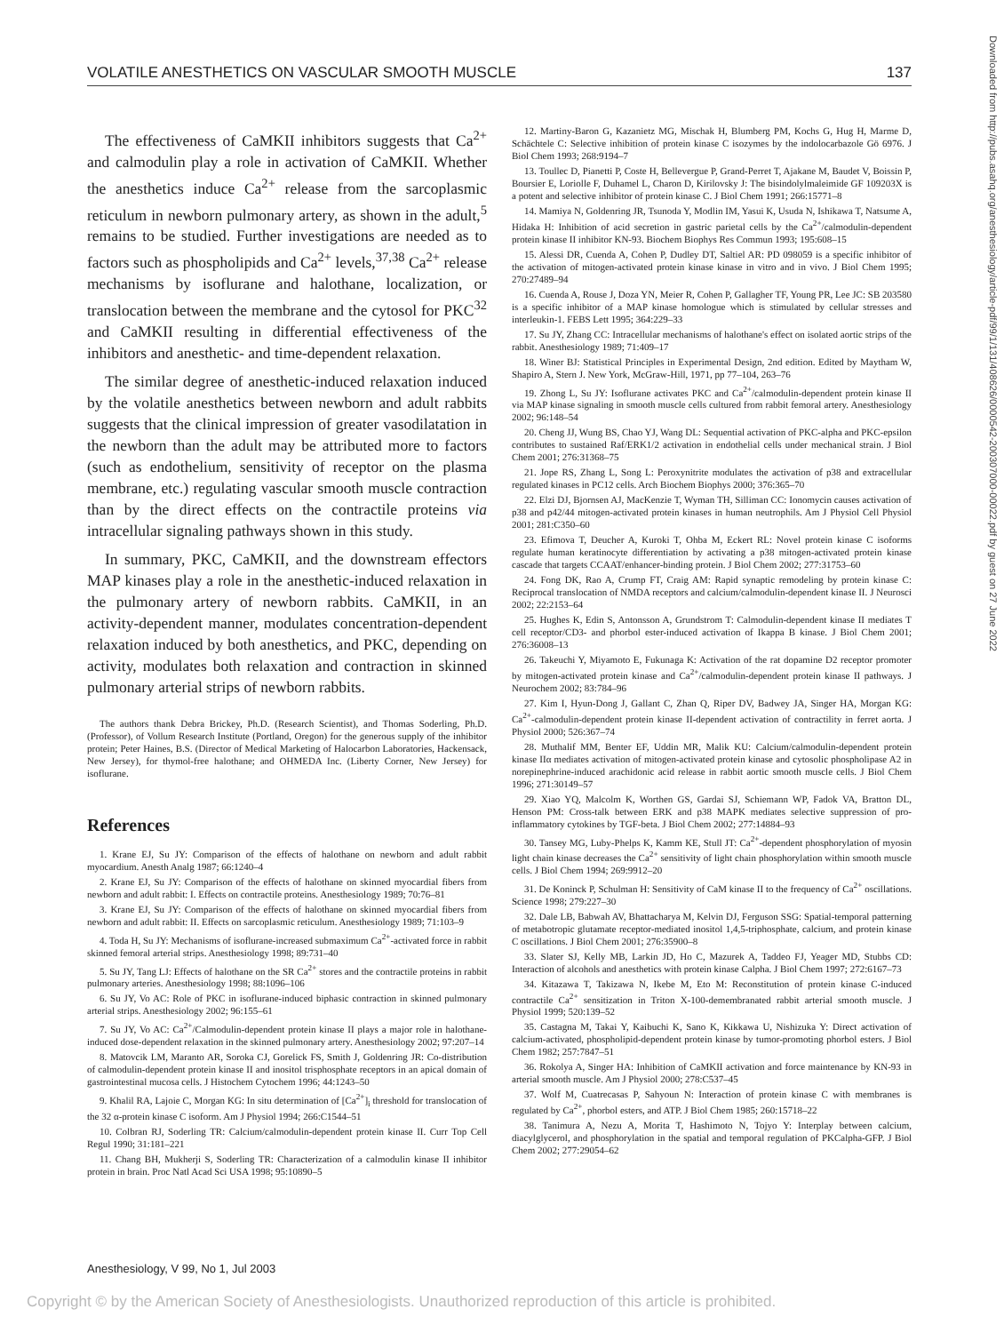VOLATILE ANESTHETICS ON VASCULAR SMOOTH MUSCLE 137
The effectiveness of CaMKII inhibitors suggests that Ca<sup>2+</sup> and calmodulin play a role in activation of CaMKII. Whether the anesthetics induce Ca<sup>2+</sup> release from the sarcoplasmic reticulum in newborn pulmonary artery, as shown in the adult,<sup>5</sup> remains to be studied. Further investigations are needed as to factors such as phospholipids and Ca<sup>2+</sup> levels,<sup>37,38</sup> Ca<sup>2+</sup> release mechanisms by isoflurane and halothane, localization, or translocation between the membrane and the cytosol for PKC<sup>32</sup> and CaMKII resulting in differential effectiveness of the inhibitors and anesthetic- and time-dependent relaxation.
The similar degree of anesthetic-induced relaxation induced by the volatile anesthetics between newborn and adult rabbits suggests that the clinical impression of greater vasodilatation in the newborn than the adult may be attributed more to factors (such as endothelium, sensitivity of receptor on the plasma membrane, etc.) regulating vascular smooth muscle contraction than by the direct effects on the contractile proteins via intracellular signaling pathways shown in this study.
In summary, PKC, CaMKII, and the downstream effectors MAP kinases play a role in the anesthetic-induced relaxation in the pulmonary artery of newborn rabbits. CaMKII, in an activity-dependent manner, modulates concentration-dependent relaxation induced by both anesthetics, and PKC, depending on activity, modulates both relaxation and contraction in skinned pulmonary arterial strips of newborn rabbits.
The authors thank Debra Brickey, Ph.D. (Research Scientist), and Thomas Soderling, Ph.D. (Professor), of Vollum Research Institute (Portland, Oregon) for the generous supply of the inhibitor protein; Peter Haines, B.S. (Director of Medical Marketing of Halocarbon Laboratories, Hackensack, New Jersey), for thymol-free halothane; and OHMEDA Inc. (Liberty Corner, New Jersey) for isoflurane.
References
1. Krane EJ, Su JY: Comparison of the effects of halothane on newborn and adult rabbit myocardium. Anesth Analg 1987; 66:1240–4
2. Krane EJ, Su JY: Comparison of the effects of halothane on skinned myocardial fibers from newborn and adult rabbit: I. Effects on contractile proteins. Anesthesiology 1989; 70:76–81
3. Krane EJ, Su JY: Comparison of the effects of halothane on skinned myocardial fibers from newborn and adult rabbit: II. Effects on sarcoplasmic reticulum. Anesthesiology 1989; 71:103–9
4. Toda H, Su JY: Mechanisms of isoflurane-increased submaximum Ca<sup>2+</sup>-activated force in rabbit skinned femoral arterial strips. Anesthesiology 1998; 89:731–40
5. Su JY, Tang LJ: Effects of halothane on the SR Ca<sup>2+</sup> stores and the contractile proteins in rabbit pulmonary arteries. Anesthesiology 1998; 88:1096–106
6. Su JY, Vo AC: Role of PKC in isoflurane-induced biphasic contraction in skinned pulmonary arterial strips. Anesthesiology 2002; 96:155–61
7. Su JY, Vo AC: Ca<sup>2+</sup>/Calmodulin-dependent protein kinase II plays a major role in halothane-induced dose-dependent relaxation in the skinned pulmonary artery. Anesthesiology 2002; 97:207–14
8. Matovcik LM, Maranto AR, Soroka CJ, Gorelick FS, Smith J, Goldenring JR: Co-distribution of calmodulin-dependent protein kinase II and inositol trisphosphate receptors in an apical domain of gastrointestinal mucosa cells. J Histochem Cytochem 1996; 44:1243–50
9. Khalil RA, Lajoie C, Morgan KG: In situ determination of [Ca<sup>2+</sup>]<sub>i</sub> threshold for translocation of the 32 α-protein kinase C isoform. Am J Physiol 1994; 266:C1544–51
10. Colbran RJ, Soderling TR: Calcium/calmodulin-dependent protein kinase II. Curr Top Cell Regul 1990; 31:181–221
11. Chang BH, Mukherji S, Soderling TR: Characterization of a calmodulin kinase II inhibitor protein in brain. Proc Natl Acad Sci USA 1998; 95:10890–5
12. Martiny-Baron G, Kazanietz MG, Mischak H, Blumberg PM, Kochs G, Hug H, Marme D, Schächtele C: Selective inhibition of protein kinase C isozymes by the indolocarbazole Gö 6976. J Biol Chem 1993; 268:9194–7
13. Toullec D, Pianetti P, Coste H, Bellevergue P, Grand-Perret T, Ajakane M, Baudet V, Boissin P, Boursier E, Loriolle F, Duhamel L, Charon D, Kirilovsky J: The bisindolylmaleimide GF 109203X is a potent and selective inhibitor of protein kinase C. J Biol Chem 1991; 266:15771–8
14. Mamiya N, Goldenring JR, Tsunoda Y, Modlin IM, Yasui K, Usuda N, Ishikawa T, Natsume A, Hidaka H: Inhibition of acid secretion in gastric parietal cells by the Ca<sup>2+</sup>/calmodulin-dependent protein kinase II inhibitor KN-93. Biochem Biophys Res Commun 1993; 195:608–15
15. Alessi DR, Cuenda A, Cohen P, Dudley DT, Saltiel AR: PD 098059 is a specific inhibitor of the activation of mitogen-activated protein kinase kinase in vitro and in vivo. J Biol Chem 1995; 270:27489–94
16. Cuenda A, Rouse J, Doza YN, Meier R, Cohen P, Gallagher TF, Young PR, Lee JC: SB 203580 is a specific inhibitor of a MAP kinase homologue which is stimulated by cellular stresses and interleukin-1. FEBS Lett 1995; 364:229–33
17. Su JY, Zhang CC: Intracellular mechanisms of halothane's effect on isolated aortic strips of the rabbit. Anesthesiology 1989; 71:409–17
18. Winer BJ: Statistical Principles in Experimental Design, 2nd edition. Edited by Maytham W, Shapiro A, Stern J. New York, McGraw-Hill, 1971, pp 77–104, 263–76
19. Zhong L, Su JY: Isoflurane activates PKC and Ca<sup>2+</sup>/calmodulin-dependent protein kinase II via MAP kinase signaling in smooth muscle cells cultured from rabbit femoral artery. Anesthesiology 2002; 96:148–54
20. Cheng JJ, Wung BS, Chao YJ, Wang DL: Sequential activation of PKC-alpha and PKC-epsilon contributes to sustained Raf/ERK1/2 activation in endothelial cells under mechanical strain. J Biol Chem 2001; 276:31368–75
21. Jope RS, Zhang L, Song L: Peroxynitrite modulates the activation of p38 and extracellular regulated kinases in PC12 cells. Arch Biochem Biophys 2000; 376:365–70
22. Elzi DJ, Bjornsen AJ, MacKenzie T, Wyman TH, Silliman CC: Ionomycin causes activation of p38 and p42/44 mitogen-activated protein kinases in human neutrophils. Am J Physiol Cell Physiol 2001; 281:C350–60
23. Efimova T, Deucher A, Kuroki T, Ohba M, Eckert RL: Novel protein kinase C isoforms regulate human keratinocyte differentiation by activating a p38 mitogen-activated protein kinase cascade that targets CCAAT/enhancer-binding protein. J Biol Chem 2002; 277:31753–60
24. Fong DK, Rao A, Crump FT, Craig AM: Rapid synaptic remodeling by protein kinase C: Reciprocal translocation of NMDA receptors and calcium/calmodulin-dependent kinase II. J Neurosci 2002; 22:2153–64
25. Hughes K, Edin S, Antonsson A, Grundstrom T: Calmodulin-dependent kinase II mediates T cell receptor/CD3- and phorbol ester-induced activation of Ikappa B kinase. J Biol Chem 2001; 276:36008–13
26. Takeuchi Y, Miyamoto E, Fukunaga K: Activation of the rat dopamine D2 receptor promoter by mitogen-activated protein kinase and Ca<sup>2+</sup>/calmodulin-dependent protein kinase II pathways. J Neurochem 2002; 83:784–96
27. Kim I, Hyun-Dong J, Gallant C, Zhan Q, Riper DV, Badwey JA, Singer HA, Morgan KG: Ca<sup>2+</sup>-calmodulin-dependent protein kinase II-dependent activation of contractility in ferret aorta. J Physiol 2000; 526:367–74
28. Muthalif MM, Benter EF, Uddin MR, Malik KU: Calcium/calmodulin-dependent protein kinase IIα mediates activation of mitogen-activated protein kinase and cytosolic phospholipase A2 in norepinephrine-induced arachidonic acid release in rabbit aortic smooth muscle cells. J Biol Chem 1996; 271:30149–57
29. Xiao YQ, Malcolm K, Worthen GS, Gardai SJ, Schiemann WP, Fadok VA, Bratton DL, Henson PM: Cross-talk between ERK and p38 MAPK mediates selective suppression of pro-inflammatory cytokines by TGF-beta. J Biol Chem 2002; 277:14884–93
30. Tansey MG, Luby-Phelps K, Kamm KE, Stull JT: Ca<sup>2+</sup>-dependent phosphorylation of myosin light chain kinase decreases the Ca<sup>2+</sup> sensitivity of light chain phosphorylation within smooth muscle cells. J Biol Chem 1994; 269:9912–20
31. De Koninck P, Schulman H: Sensitivity of CaM kinase II to the frequency of Ca<sup>2+</sup> oscillations. Science 1998; 279:227–30
32. Dale LB, Babwah AV, Bhattacharya M, Kelvin DJ, Ferguson SSG: Spatial-temporal patterning of metabotropic glutamate receptor-mediated inositol 1,4,5-triphosphate, calcium, and protein kinase C oscillations. J Biol Chem 2001; 276:35900–8
33. Slater SJ, Kelly MB, Larkin JD, Ho C, Mazurek A, Taddeo FJ, Yeager MD, Stubbs CD: Interaction of alcohols and anesthetics with protein kinase Calpha. J Biol Chem 1997; 272:6167–73
34. Kitazawa T, Takizawa N, Ikebe M, Eto M: Reconstitution of protein kinase C-induced contractile Ca<sup>2+</sup> sensitization in Triton X-100-demembranated rabbit arterial smooth muscle. J Physiol 1999; 520:139–52
35. Castagna M, Takai Y, Kaibuchi K, Sano K, Kikkawa U, Nishizuka Y: Direct activation of calcium-activated, phospholipid-dependent protein kinase by tumor-promoting phorbol esters. J Biol Chem 1982; 257:7847–51
36. Rokolya A, Singer HA: Inhibition of CaMKII activation and force maintenance by KN-93 in arterial smooth muscle. Am J Physiol 2000; 278:C537–45
37. Wolf M, Cuatrecasas P, Sahyoun N: Interaction of protein kinase C with membranes is regulated by Ca<sup>2+</sup>, phorbol esters, and ATP. J Biol Chem 1985; 260:15718–22
38. Tanimura A, Nezu A, Morita T, Hashimoto N, Tojyo Y: Interplay between calcium, diacylglycerol, and phosphorylation in the spatial and temporal regulation of PKCalpha-GFP. J Biol Chem 2002; 277:29054–62
Downloaded from http://pubs.asahq.org/anesthesiology/article-pdf/99/1/131/408626/0000542-200307000-00022.pdf by guest on 27 June 2022
Anesthesiology, V 99, No 1, Jul 2003
Copyright © by the American Society of Anesthesiologists. Unauthorized reproduction of this article is prohibited.